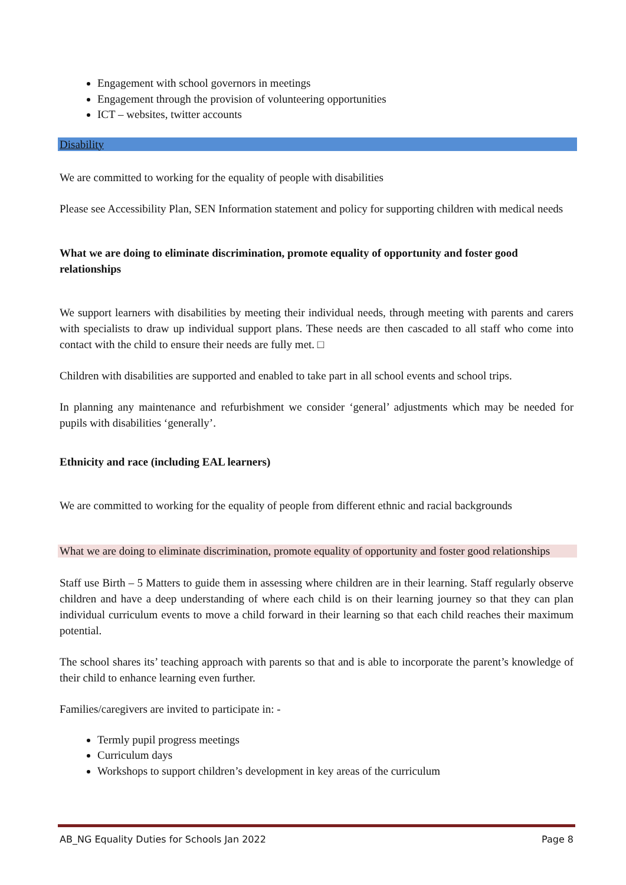Engagement with school governors in meetings
Engagement through the provision of volunteering opportunities
ICT – websites, twitter accounts
Disability
We are committed to working for the equality of people with disabilities
Please see Accessibility Plan, SEN Information statement and policy for supporting children with medical needs
What we are doing to eliminate discrimination, promote equality of opportunity and foster good relationships
We support learners with disabilities by meeting their individual needs, through meeting with parents and carers with specialists to draw up individual support plans. These needs are then cascaded to all staff who come into contact with the child to ensure their needs are fully met. □
Children with disabilities are supported and enabled to take part in all school events and school trips.
In planning any maintenance and refurbishment we consider ‘general’ adjustments which may be needed for pupils with disabilities ‘generally’.
Ethnicity and race (including EAL learners)
We are committed to working for the equality of people from different ethnic and racial backgrounds
What we are doing to eliminate discrimination, promote equality of opportunity and foster good relationships
Staff use Birth – 5 Matters to guide them in assessing where children are in their learning. Staff regularly observe children and have a deep understanding of where each child is on their learning journey so that they can plan individual curriculum events to move a child forward in their learning so that each child reaches their maximum potential.
The school shares its’ teaching approach with parents so that and is able to incorporate the parent’s knowledge of their child to enhance learning even further.
Families/caregivers are invited to participate in: -
Termly pupil progress meetings
Curriculum days
Workshops to support children’s development in key areas of the curriculum
AB_NG Equality Duties for Schools Jan 2022
Page 8